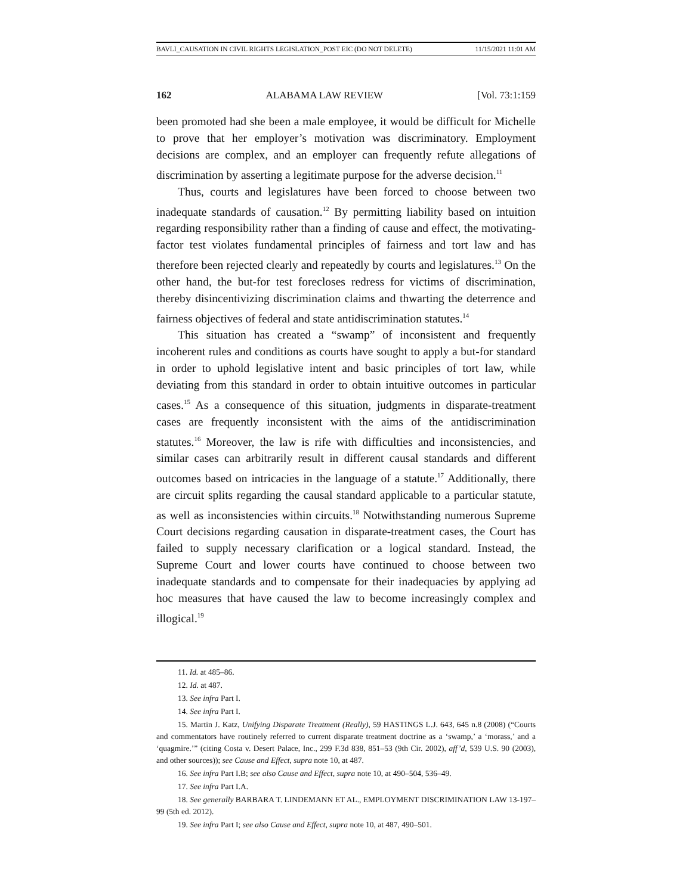BAVLI_CAUSATION IN CIVIL RIGHTS LEGISLATION_POST EIC (DO NOT DELETE) 11/15/2021 11:01 AM
162 ALABAMA LAW REVIEW [Vol. 73:1:159
been promoted had she been a male employee, it would be difficult for Michelle to prove that her employer’s motivation was discriminatory. Employment decisions are complex, and an employer can frequently refute allegations of discrimination by asserting a legitimate purpose for the adverse decision.<sup>11</sup>
Thus, courts and legislatures have been forced to choose between two inadequate standards of causation.<sup>12</sup> By permitting liability based on intuition regarding responsibility rather than a finding of cause and effect, the motivating-factor test violates fundamental principles of fairness and tort law and has therefore been rejected clearly and repeatedly by courts and legislatures.<sup>13</sup> On the other hand, the but-for test forecloses redress for victims of discrimination, thereby disincentivizing discrimination claims and thwarting the deterrence and fairness objectives of federal and state antidiscrimination statutes.<sup>14</sup>
This situation has created a “swamp” of inconsistent and frequently incoherent rules and conditions as courts have sought to apply a but-for standard in order to uphold legislative intent and basic principles of tort law, while deviating from this standard in order to obtain intuitive outcomes in particular cases.<sup>15</sup> As a consequence of this situation, judgments in disparate-treatment cases are frequently inconsistent with the aims of the antidiscrimination statutes.<sup>16</sup> Moreover, the law is rife with difficulties and inconsistencies, and similar cases can arbitrarily result in different causal standards and different outcomes based on intricacies in the language of a statute.<sup>17</sup> Additionally, there are circuit splits regarding the causal standard applicable to a particular statute, as well as inconsistencies within circuits.<sup>18</sup> Notwithstanding numerous Supreme Court decisions regarding causation in disparate-treatment cases, the Court has failed to supply necessary clarification or a logical standard. Instead, the Supreme Court and lower courts have continued to choose between two inadequate standards and to compensate for their inadequacies by applying ad hoc measures that have caused the law to become increasingly complex and illogical.<sup>19</sup>
11. Id. at 485–86.
12. Id. at 487.
13. See infra Part I.
14. See infra Part I.
15. Martin J. Katz, Unifying Disparate Treatment (Really), 59 HASTINGS L.J. 643, 645 n.8 (2008) (“Courts and commentators have routinely referred to current disparate treatment doctrine as a ‘swamp,’ a ‘morass,’ and a ‘quagmire.’” (citing Costa v. Desert Palace, Inc., 299 F.3d 838, 851–53 (9th Cir. 2002), aff’d, 539 U.S. 90 (2003), and other sources)); see Cause and Effect, supra note 10, at 487.
16. See infra Part I.B; see also Cause and Effect, supra note 10, at 490–504, 536–49.
17. See infra Part I.A.
18. See generally BARBARA T. LINDEMANN ET AL., EMPLOYMENT DISCRIMINATION LAW 13-197–99 (5th ed. 2012).
19. See infra Part I; see also Cause and Effect, supra note 10, at 487, 490–501.